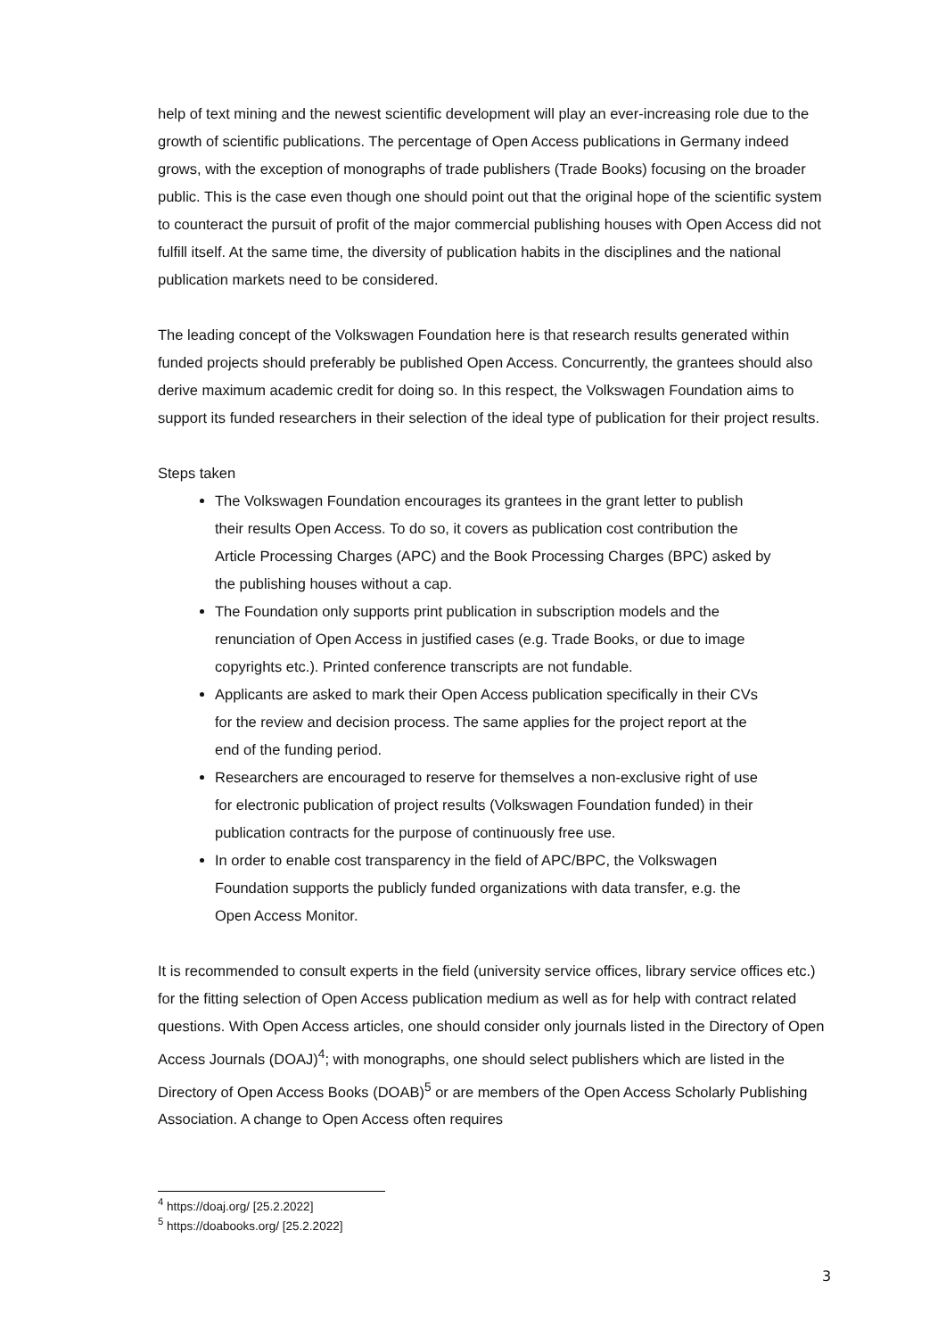help of text mining and the newest scientific development will play an ever-increasing role due to the growth of scientific publications. The percentage of Open Access publications in Germany indeed grows, with the exception of monographs of trade publishers (Trade Books) focusing on the broader public. This is the case even though one should point out that the original hope of the scientific system to counteract the pursuit of profit of the major commercial publishing houses with Open Access did not fulfill itself. At the same time, the diversity of publication habits in the disciplines and the national publication markets need to be considered.
The leading concept of the Volkswagen Foundation here is that research results generated within funded projects should preferably be published Open Access. Concurrently, the grantees should also derive maximum academic credit for doing so. In this respect, the Volkswagen Foundation aims to support its funded researchers in their selection of the ideal type of publication for their project results.
Steps taken
The Volkswagen Foundation encourages its grantees in the grant letter to publish their results Open Access. To do so, it covers as publication cost contribution the Article Processing Charges (APC) and the Book Processing Charges (BPC) asked by the publishing houses without a cap.
The Foundation only supports print publication in subscription models and the renunciation of Open Access in justified cases (e.g. Trade Books, or due to image copyrights etc.). Printed conference transcripts are not fundable.
Applicants are asked to mark their Open Access publication specifically in their CVs for the review and decision process. The same applies for the project report at the end of the funding period.
Researchers are encouraged to reserve for themselves a non-exclusive right of use for electronic publication of project results (Volkswagen Foundation funded) in their publication contracts for the purpose of continuously free use.
In order to enable cost transparency in the field of APC/BPC, the Volkswagen Foundation supports the publicly funded organizations with data transfer, e.g. the Open Access Monitor.
It is recommended to consult experts in the field (university service offices, library service offices etc.) for the fitting selection of Open Access publication medium as well as for help with contract related questions. With Open Access articles, one should consider only journals listed in the Directory of Open Access Journals (DOAJ)<sup>4</sup>; with monographs, one should select publishers which are listed in the Directory of Open Access Books (DOAB)<sup>5</sup> or are members of the Open Access Scholarly Publishing Association. A change to Open Access often requires
<sup>4</sup> https://doaj.org/ [25.2.2022]
<sup>5</sup> https://doabooks.org/ [25.2.2022]
3